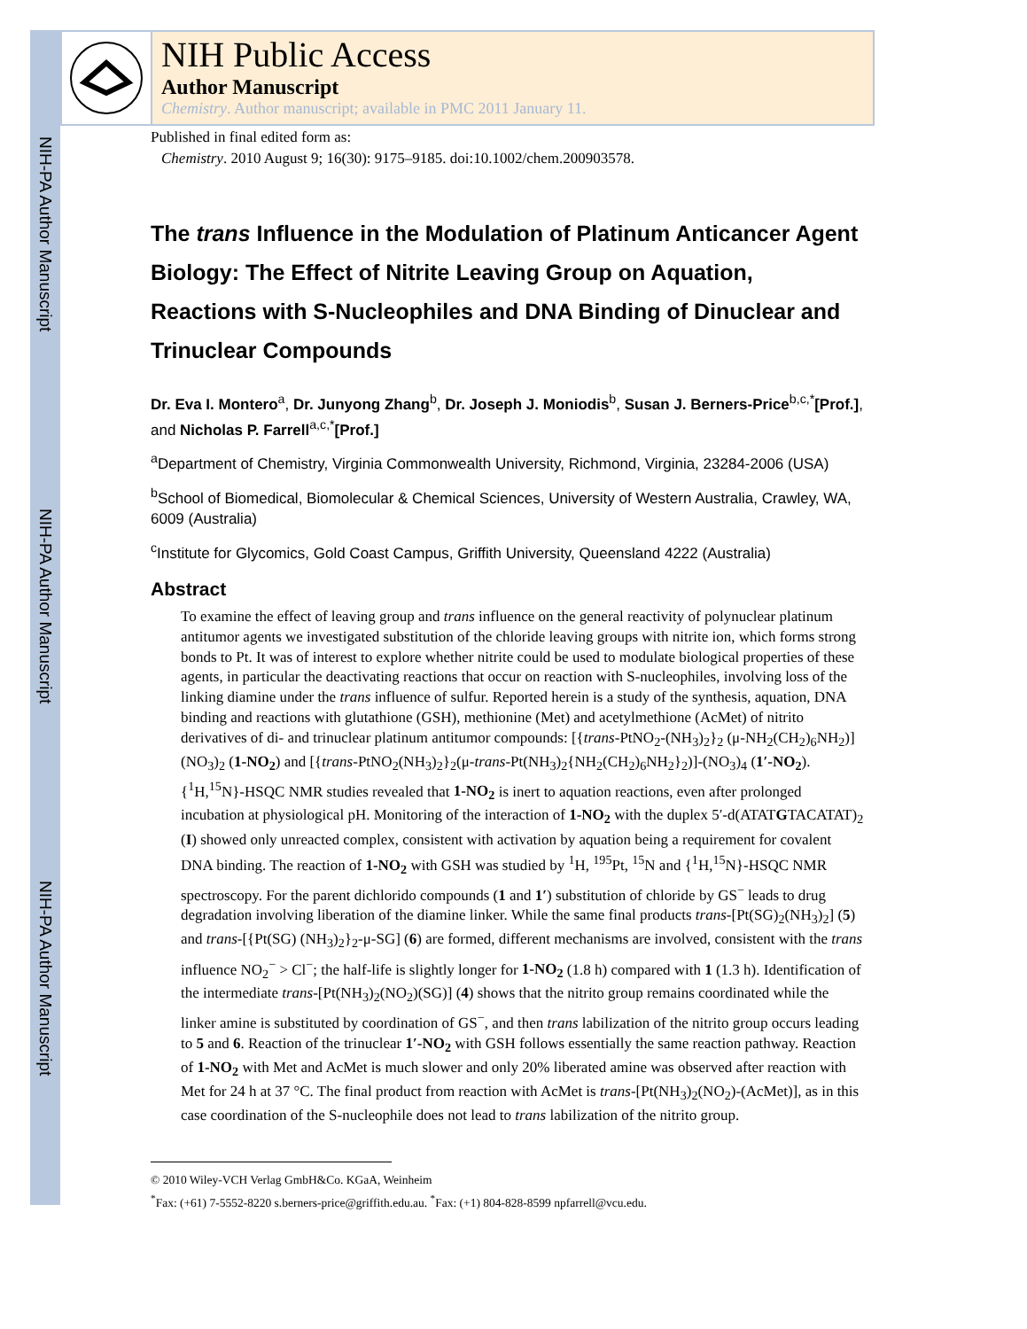NIH-PA Author Manuscript
NIH-PA Author Manuscript
NIH-PA Author Manuscript
NIH Public Access
Author Manuscript
Chemistry. Author manuscript; available in PMC 2011 January 11.
Published in final edited form as:
Chemistry. 2010 August 9; 16(30): 9175–9185. doi:10.1002/chem.200903578.
The trans Influence in the Modulation of Platinum Anticancer Agent Biology: The Effect of Nitrite Leaving Group on Aquation, Reactions with S-Nucleophiles and DNA Binding of Dinuclear and Trinuclear Compounds
Dr. Eva I. Montero<sup>a</sup>, Dr. Junyong Zhang<sup>b</sup>, Dr. Joseph J. Moniodis<sup>b</sup>, Susan J. Berners-Price<sup>b,c,*</sup>[Prof.], and Nicholas P. Farrell<sup>a,c,*</sup>[Prof.]
<sup>a</sup> Department of Chemistry, Virginia Commonwealth University, Richmond, Virginia, 23284-2006 (USA)
<sup>b</sup> School of Biomedical, Biomolecular & Chemical Sciences, University of Western Australia, Crawley, WA, 6009 (Australia)
<sup>c</sup> Institute for Glycomics, Gold Coast Campus, Griffith University, Queensland 4222 (Australia)
Abstract
To examine the effect of leaving group and trans influence on the general reactivity of polynuclear platinum antitumor agents we investigated substitution of the chloride leaving groups with nitrite ion, which forms strong bonds to Pt. It was of interest to explore whether nitrite could be used to modulate biological properties of these agents, in particular the deactivating reactions that occur on reaction with S-nucleophiles, involving loss of the linking diamine under the trans influence of sulfur. Reported herein is a study of the synthesis, aquation, DNA binding and reactions with glutathione (GSH), methionine (Met) and acetylmethione (AcMet) of nitrito derivatives of di- and trinuclear platinum antitumor compounds: [{trans-PtNO<sub>2</sub>-(NH<sub>3</sub>)<sub>2</sub>}<sub>2</sub> (μ-NH<sub>2</sub>(CH<sub>2</sub>)<sub>6</sub>NH<sub>2</sub>)](NO<sub>3</sub>)<sub>2</sub> (1-NO<sub>2</sub>) and [{trans-PtNO<sub>2</sub>(NH<sub>3</sub>)<sub>2</sub>}<sub>2</sub>(μ-trans-Pt(NH<sub>3</sub>)<sub>2</sub>{NH<sub>2</sub>(CH<sub>2</sub>)<sub>6</sub>NH<sub>2</sub>}<sub>2</sub>)]-(NO<sub>3</sub>)<sub>4</sub> (1′-NO<sub>2</sub>). {<sup>1</sup>H,<sup>15</sup>N}-HSQC NMR studies revealed that 1-NO<sub>2</sub> is inert to aquation reactions, even after prolonged incubation at physiological pH. Monitoring of the interaction of 1-NO<sub>2</sub> with the duplex 5′-d(ATATGTACATAT)<sub>2</sub> (I) showed only unreacted complex, consistent with activation by aquation being a requirement for covalent DNA binding. The reaction of 1-NO<sub>2</sub> with GSH was studied by <sup>1</sup>H, <sup>195</sup>Pt, <sup>15</sup>N and {<sup>1</sup>H,<sup>15</sup>N}-HSQC NMR spectroscopy. For the parent dichlorido compounds (1 and 1′) substitution of chloride by GS<sup>−</sup> leads to drug degradation involving liberation of the diamine linker. While the same final products trans-[Pt(SG)<sub>2</sub>(NH<sub>3</sub>)<sub>2</sub>] (5) and trans-[{Pt(SG) (NH<sub>3</sub>)<sub>2</sub>}<sub>2</sub>-μ-SG] (6) are formed, different mechanisms are involved, consistent with the trans influence NO<sub>2</sub><sup>−</sup> > Cl<sup>−</sup>; the half-life is slightly longer for 1-NO<sub>2</sub> (1.8 h) compared with 1 (1.3 h). Identification of the intermediate trans-[Pt(NH<sub>3</sub>)<sub>2</sub>(NO<sub>2</sub>)(SG)] (4) shows that the nitrito group remains coordinated while the linker amine is substituted by coordination of GS<sup>−</sup>, and then trans labilization of the nitrito group occurs leading to 5 and 6. Reaction of the trinuclear 1′-NO<sub>2</sub> with GSH follows essentially the same reaction pathway. Reaction of 1-NO<sub>2</sub> with Met and AcMet is much slower and only 20% liberated amine was observed after reaction with Met for 24 h at 37 °C. The final product from reaction with AcMet is trans-[Pt(NH<sub>3</sub>)<sub>2</sub>(NO<sub>2</sub>)-(AcMet)], as in this case coordination of the S-nucleophile does not lead to trans labilization of the nitrito group.
© 2010 Wiley-VCH Verlag GmbH&Co. KGaA, Weinheim
<sup>*</sup> Fax: (+61) 7-5552-8220 s.berners-price@griffith.edu.au. <sup>*</sup>Fax: (+1) 804-828-8599 npfarrell@vcu.edu.